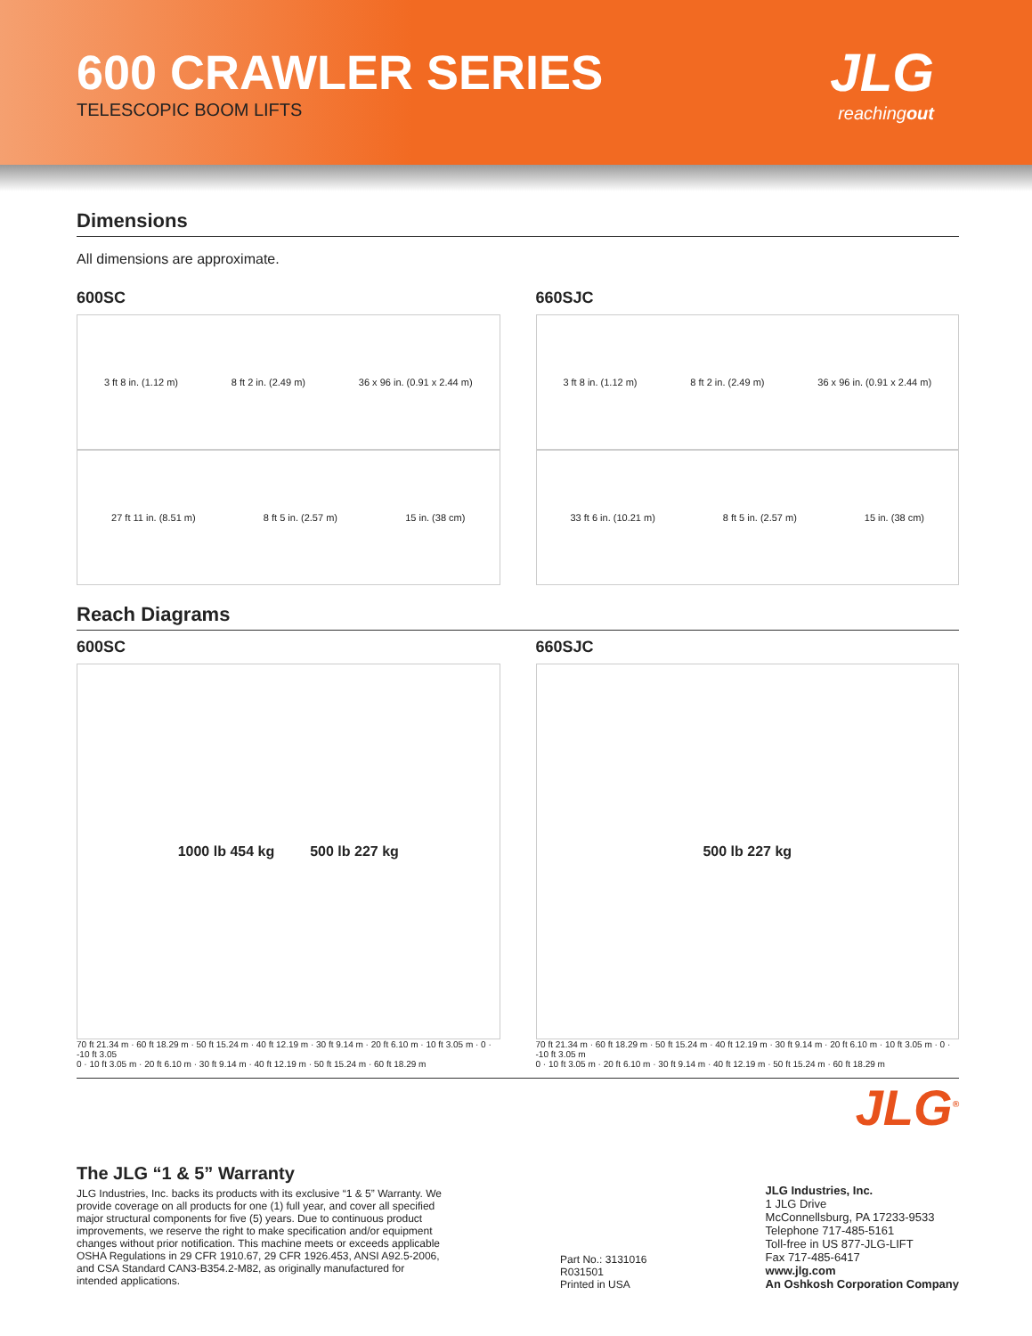600 CRAWLER SERIES
TELESCOPIC BOOM LIFTS
JLG
reachingout
Dimensions
All dimensions are approximate.
600SC
3 ft 8 in. (1.12 m) 8 ft 2 in. (2.49 m) 36 x 96 in. (0.91 x 2.44 m)
27 ft 11 in. (8.51 m) 8 ft 5 in. (2.57 m) 15 in. (38 cm)
660SJC
3 ft 8 in. (1.12 m) 8 ft 2 in. (2.49 m) 36 x 96 in. (0.91 x 2.44 m)
33 ft 6 in. (10.21 m) 8 ft 5 in. (2.57 m) 15 in. (38 cm)
Reach Diagrams
600SC
1000 lb 454 kg 500 lb 227 kg
70 ft 21.34 m · 60 ft 18.29 m · 50 ft 15.24 m · 40 ft 12.19 m · 30 ft 9.14 m · 20 ft 6.10 m · 10 ft 3.05 m · 0 · -10 ft 3.05
0 · 10 ft 3.05 m · 20 ft 6.10 m · 30 ft 9.14 m · 40 ft 12.19 m · 50 ft 15.24 m · 60 ft 18.29 m
660SJC
500 lb 227 kg
70 ft 21.34 m · 60 ft 18.29 m · 50 ft 15.24 m · 40 ft 12.19 m · 30 ft 9.14 m · 20 ft 6.10 m · 10 ft 3.05 m · 0 · -10 ft 3.05 m
0 · 10 ft 3.05 m · 20 ft 6.10 m · 30 ft 9.14 m · 40 ft 12.19 m · 50 ft 15.24 m · 60 ft 18.29 m
JLG<sup>®</sup>
The JLG “1 & 5” Warranty
JLG Industries, Inc. backs its products with its exclusive “1 & 5” Warranty. We provide coverage on all products for one (1) full year, and cover all specified major structural components for five (5) years. Due to continuous product improvements, we reserve the right to make specification and/or equipment changes without prior notification. This machine meets or exceeds applicable OSHA Regulations in 29 CFR 1910.67, 29 CFR 1926.453, ANSI A92.5-2006, and CSA Standard CAN3-B354.2-M82, as originally manufactured for intended applications.
Part No.: 3131016
R031501
Printed in USA
JLG Industries, Inc.
1 JLG Drive
McConnellsburg, PA 17233-9533
Telephone 717-485-5161
Toll-free in US 877-JLG-LIFT
Fax 717-485-6417
www.jlg.com
An Oshkosh Corporation Company